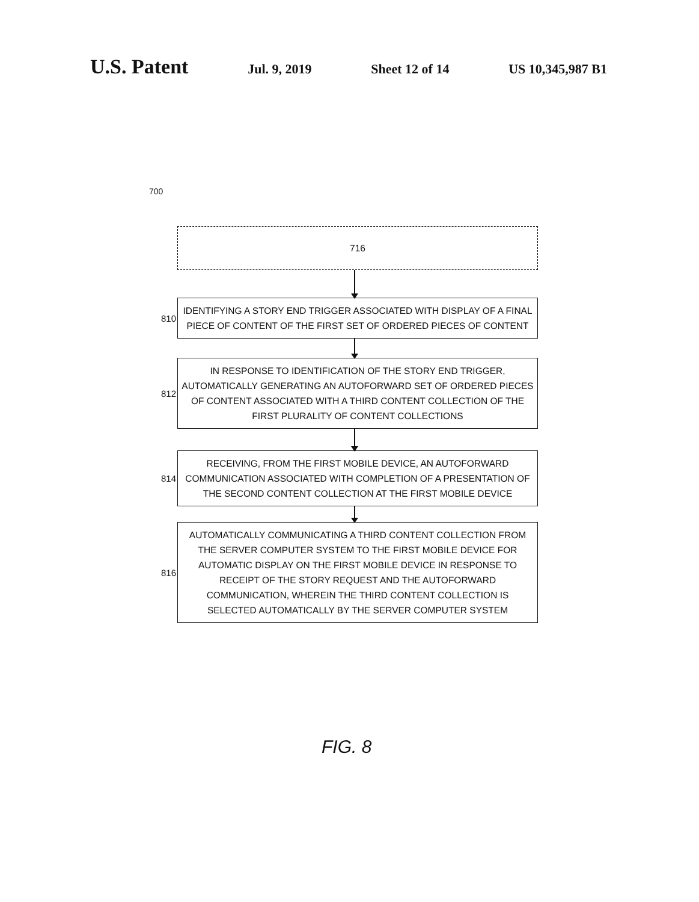U.S. Patent Jul. 9, 2019 Sheet 12 of 14 US 10,345,987 B1
700
716
810
IDENTIFYING A STORY END TRIGGER ASSOCIATED WITH DISPLAY OF A FINAL PIECE OF CONTENT OF THE FIRST SET OF ORDERED PIECES OF CONTENT
812
IN RESPONSE TO IDENTIFICATION OF THE STORY END TRIGGER, AUTOMATICALLY GENERATING AN AUTOFORWARD SET OF ORDERED PIECES OF CONTENT ASSOCIATED WITH A THIRD CONTENT COLLECTION OF THE FIRST PLURALITY OF CONTENT COLLECTIONS
814
RECEIVING, FROM THE FIRST MOBILE DEVICE, AN AUTOFORWARD COMMUNICATION ASSOCIATED WITH COMPLETION OF A PRESENTATION OF THE SECOND CONTENT COLLECTION AT THE FIRST MOBILE DEVICE
816
AUTOMATICALLY COMMUNICATING A THIRD CONTENT COLLECTION FROM THE SERVER COMPUTER SYSTEM TO THE FIRST MOBILE DEVICE FOR AUTOMATIC DISPLAY ON THE FIRST MOBILE DEVICE IN RESPONSE TO RECEIPT OF THE STORY REQUEST AND THE AUTOFORWARD COMMUNICATION, WHEREIN THE THIRD CONTENT COLLECTION IS SELECTED AUTOMATICALLY BY THE SERVER COMPUTER SYSTEM
FIG. 8